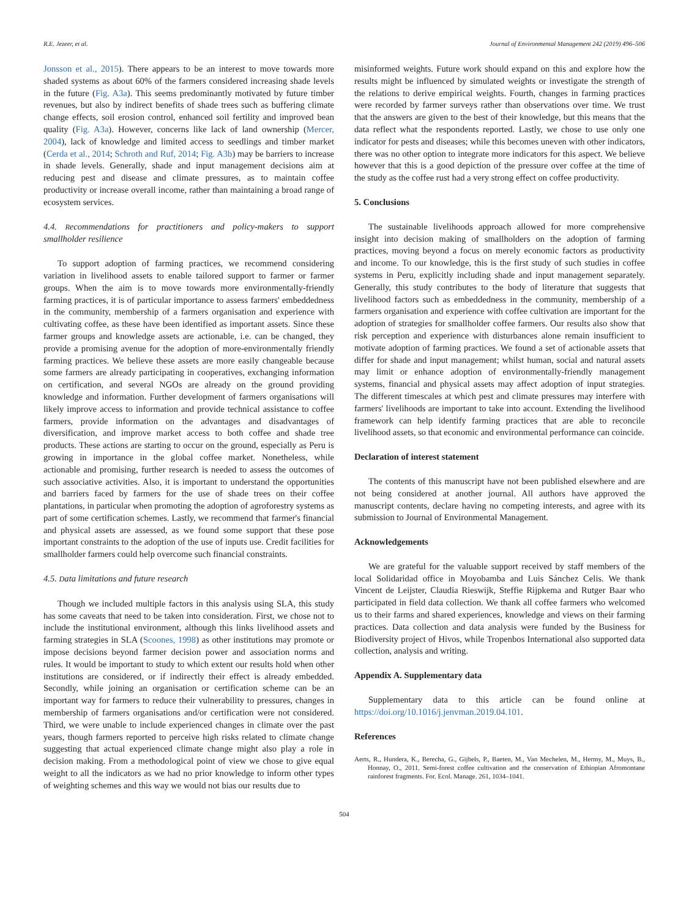R.E. Jezeer, et al. Journal of Environmental Management 242 (2019) 496–506
Jonsson et al., 2015). There appears to be an interest to move towards more shaded systems as about 60% of the farmers considered increasing shade levels in the future (Fig. A3a). This seems predominantly motivated by future timber revenues, but also by indirect benefits of shade trees such as buffering climate change effects, soil erosion control, enhanced soil fertility and improved bean quality (Fig. A3a). However, concerns like lack of land ownership (Mercer, 2004), lack of knowledge and limited access to seedlings and timber market (Cerda et al., 2014; Schroth and Ruf, 2014; Fig. A3b) may be barriers to increase in shade levels. Generally, shade and input management decisions aim at reducing pest and disease and climate pressures, as to maintain coffee productivity or increase overall income, rather than maintaining a broad range of ecosystem services.
4.4. Recommendations for practitioners and policy-makers to support smallholder resilience
To support adoption of farming practices, we recommend considering variation in livelihood assets to enable tailored support to farmer or farmer groups. When the aim is to move towards more environmentally-friendly farming practices, it is of particular importance to assess farmers' embeddedness in the community, membership of a farmers organisation and experience with cultivating coffee, as these have been identified as important assets. Since these farmer groups and knowledge assets are actionable, i.e. can be changed, they provide a promising avenue for the adoption of more-environmentally friendly farming practices. We believe these assets are more easily changeable because some farmers are already participating in cooperatives, exchanging information on certification, and several NGOs are already on the ground providing knowledge and information. Further development of farmers organisations will likely improve access to information and provide technical assistance to coffee farmers, provide information on the advantages and disadvantages of diversification, and improve market access to both coffee and shade tree products. These actions are starting to occur on the ground, especially as Peru is growing in importance in the global coffee market. Nonetheless, while actionable and promising, further research is needed to assess the outcomes of such associative activities. Also, it is important to understand the opportunities and barriers faced by farmers for the use of shade trees on their coffee plantations, in particular when promoting the adoption of agroforestry systems as part of some certification schemes. Lastly, we recommend that farmer's financial and physical assets are assessed, as we found some support that these pose important constraints to the adoption of the use of inputs use. Credit facilities for smallholder farmers could help overcome such financial constraints.
4.5. Data limitations and future research
Though we included multiple factors in this analysis using SLA, this study has some caveats that need to be taken into consideration. First, we chose not to include the institutional environment, although this links livelihood assets and farming strategies in SLA (Scoones, 1998) as other institutions may promote or impose decisions beyond farmer decision power and association norms and rules. It would be important to study to which extent our results hold when other institutions are considered, or if indirectly their effect is already embedded. Secondly, while joining an organisation or certification scheme can be an important way for farmers to reduce their vulnerability to pressures, changes in membership of farmers organisations and/or certification were not considered. Third, we were unable to include experienced changes in climate over the past years, though farmers reported to perceive high risks related to climate change suggesting that actual experienced climate change might also play a role in decision making. From a methodological point of view we chose to give equal weight to all the indicators as we had no prior knowledge to inform other types of weighting schemes and this way we would not bias our results due to
misinformed weights. Future work should expand on this and explore how the results might be influenced by simulated weights or investigate the strength of the relations to derive empirical weights. Fourth, changes in farming practices were recorded by farmer surveys rather than observations over time. We trust that the answers are given to the best of their knowledge, but this means that the data reflect what the respondents reported. Lastly, we chose to use only one indicator for pests and diseases; while this becomes uneven with other indicators, there was no other option to integrate more indicators for this aspect. We believe however that this is a good depiction of the pressure over coffee at the time of the study as the coffee rust had a very strong effect on coffee productivity.
5. Conclusions
The sustainable livelihoods approach allowed for more comprehensive insight into decision making of smallholders on the adoption of farming practices, moving beyond a focus on merely economic factors as productivity and income. To our knowledge, this is the first study of such studies in coffee systems in Peru, explicitly including shade and input management separately. Generally, this study contributes to the body of literature that suggests that livelihood factors such as embeddedness in the community, membership of a farmers organisation and experience with coffee cultivation are important for the adoption of strategies for smallholder coffee farmers. Our results also show that risk perception and experience with disturbances alone remain insufficient to motivate adoption of farming practices. We found a set of actionable assets that differ for shade and input management; whilst human, social and natural assets may limit or enhance adoption of environmentally-friendly management systems, financial and physical assets may affect adoption of input strategies. The different timescales at which pest and climate pressures may interfere with farmers' livelihoods are important to take into account. Extending the livelihood framework can help identify farming practices that are able to reconcile livelihood assets, so that economic and environmental performance can coincide.
Declaration of interest statement
The contents of this manuscript have not been published elsewhere and are not being considered at another journal. All authors have approved the manuscript contents, declare having no competing interests, and agree with its submission to Journal of Environmental Management.
Acknowledgements
We are grateful for the valuable support received by staff members of the local Solidaridad office in Moyobamba and Luis Sánchez Celis. We thank Vincent de Leijster, Claudia Rieswijk, Steffie Rijpkema and Rutger Baar who participated in field data collection. We thank all coffee farmers who welcomed us to their farms and shared experiences, knowledge and views on their farming practices. Data collection and data analysis were funded by the Business for Biodiversity project of Hivos, while Tropenbos International also supported data collection, analysis and writing.
Appendix A. Supplementary data
Supplementary data to this article can be found online at https://doi.org/10.1016/j.jenvman.2019.04.101.
References
Aerts, R., Hundera, K., Berecha, G., Gijbels, P., Baeten, M., Van Mechelen, M., Hermy, M., Muys, B., Honnay, O., 2011. Semi-forest coffee cultivation and the conservation of Ethiopian Afromontane rainforest fragments. For. Ecol. Manage. 261, 1034–1041.
504